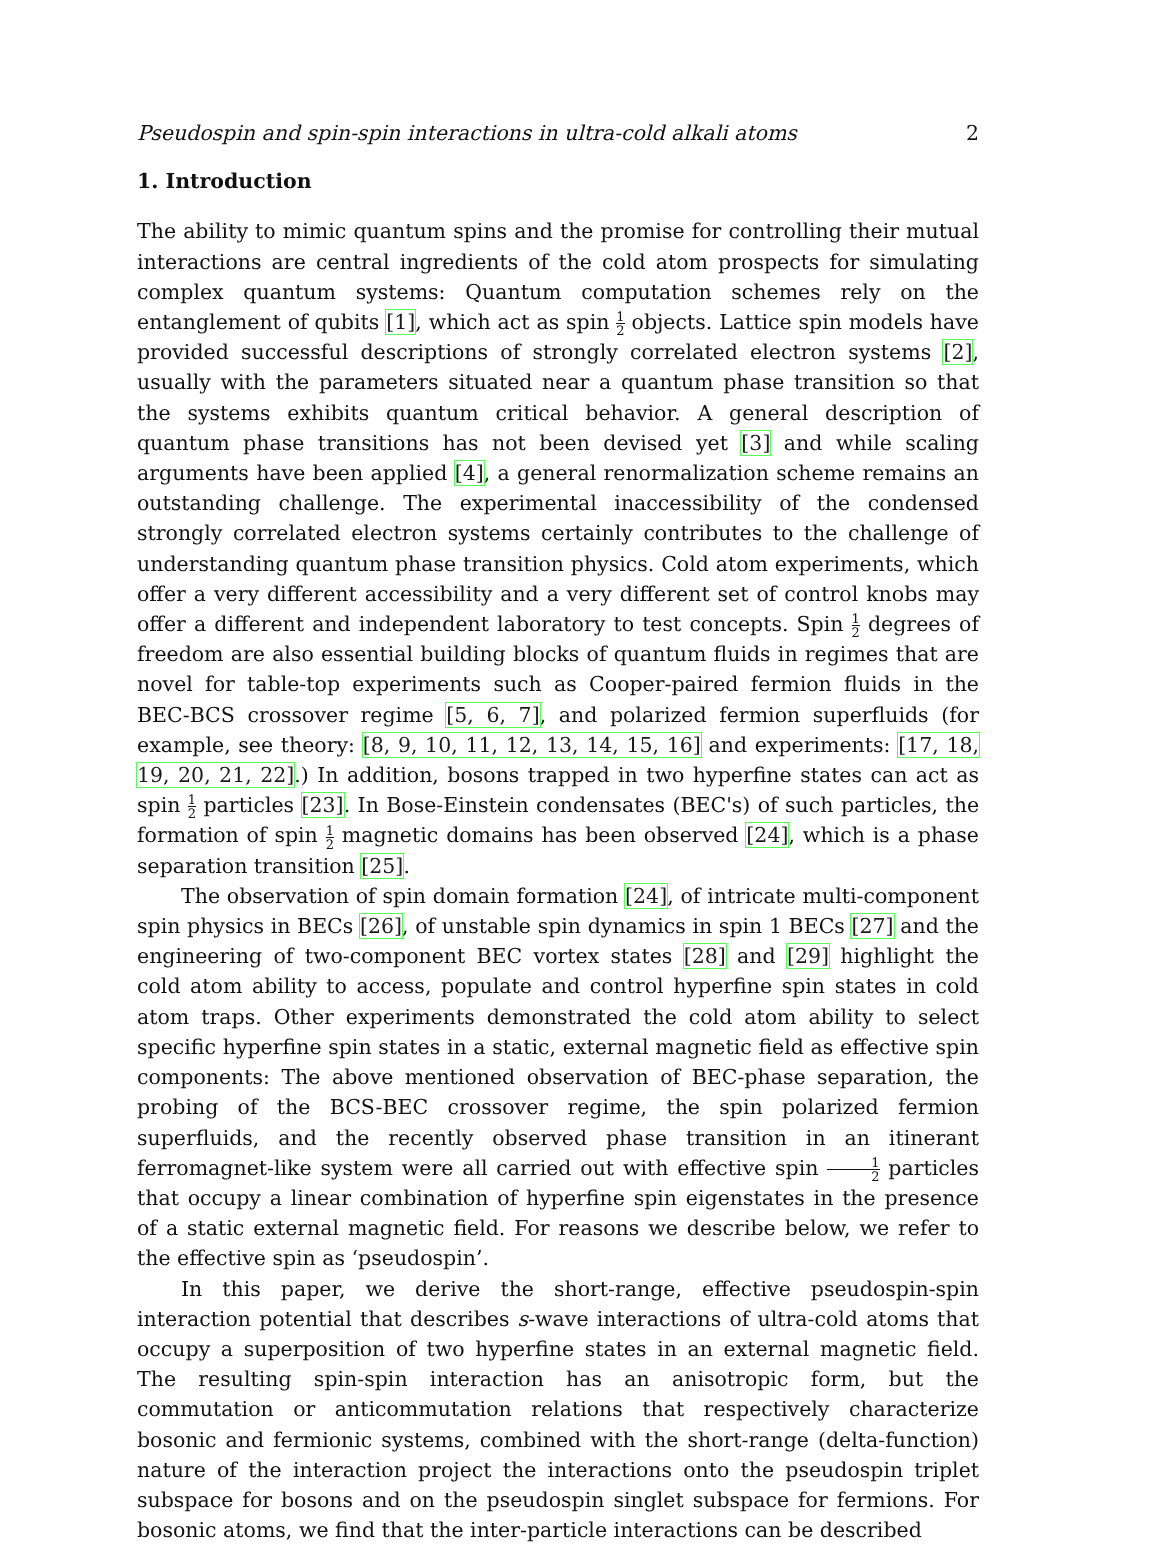Pseudospin and spin-spin interactions in ultra-cold alkali atoms 2
1. Introduction
The ability to mimic quantum spins and the promise for controlling their mutual interactions are central ingredients of the cold atom prospects for simulating complex quantum systems: Quantum computation schemes rely on the entanglement of qubits [1], which act as spin 1 2 objects. Lattice spin models have provided successful descriptions of strongly correlated electron systems [2], usually with the parameters situated near a quantum phase transition so that the systems exhibits quantum critical behavior. A general description of quantum phase transitions has not been devised yet [3] and while scaling arguments have been applied [4], a general renormalization scheme remains an outstanding challenge. The experimental inaccessibility of the condensed strongly correlated electron systems certainly contributes to the challenge of understanding quantum phase transition physics. Cold atom experiments, which offer a very different accessibility and a very different set of control knobs may offer a different and independent laboratory to test concepts. Spin 1 2 degrees of freedom are also essential building blocks of quantum fluids in regimes that are novel for table-top experiments such as Cooper-paired fermion fluids in the BEC-BCS crossover regime [5, 6, 7], and polarized fermion superfluids (for example, see theory: [8, 9, 10, 11, 12, 13, 14, 15, 16] and experiments: [17, 18, 19, 20, 21, 22].) In addition, bosons trapped in two hyperfine states can act as spin 1 2 particles [23]. In Bose-Einstein condensates (BEC's) of such particles, the formation of spin 1 2 magnetic domains has been observed [24], which is a phase separation transition [25].
The observation of spin domain formation [24], of intricate multi-component spin physics in BECs [26], of unstable spin dynamics in spin 1 BECs [27] and the engineering of two-component BEC vortex states [28] and [29] highlight the cold atom ability to access, populate and control hyperfine spin states in cold atom traps. Other experiments demonstrated the cold atom ability to select specific hyperfine spin states in a static, external magnetic field as effective spin components: The above mentioned observation of BEC-phase separation, the probing of the BCS-BEC crossover regime, the spin polarized fermion superfluids, and the recently observed phase transition in an itinerant ferromagnet-like system were all carried out with effective spin 1 2 particles that occupy a linear combination of hyperfine spin eigenstates in the presence of a static external magnetic field. For reasons we describe below, we refer to the effective spin as ‘pseudospin’.
In this paper, we derive the short-range, effective pseudospin-spin interaction potential that describes s-wave interactions of ultra-cold atoms that occupy a superposition of two hyperfine states in an external magnetic field. The resulting spin-spin interaction has an anisotropic form, but the commutation or anticommutation relations that respectively characterize bosonic and fermionic systems, combined with the short-range (delta-function) nature of the interaction project the interactions onto the pseudospin triplet subspace for bosons and on the pseudospin singlet subspace for fermions. For bosonic atoms, we find that the inter-particle interactions can be described